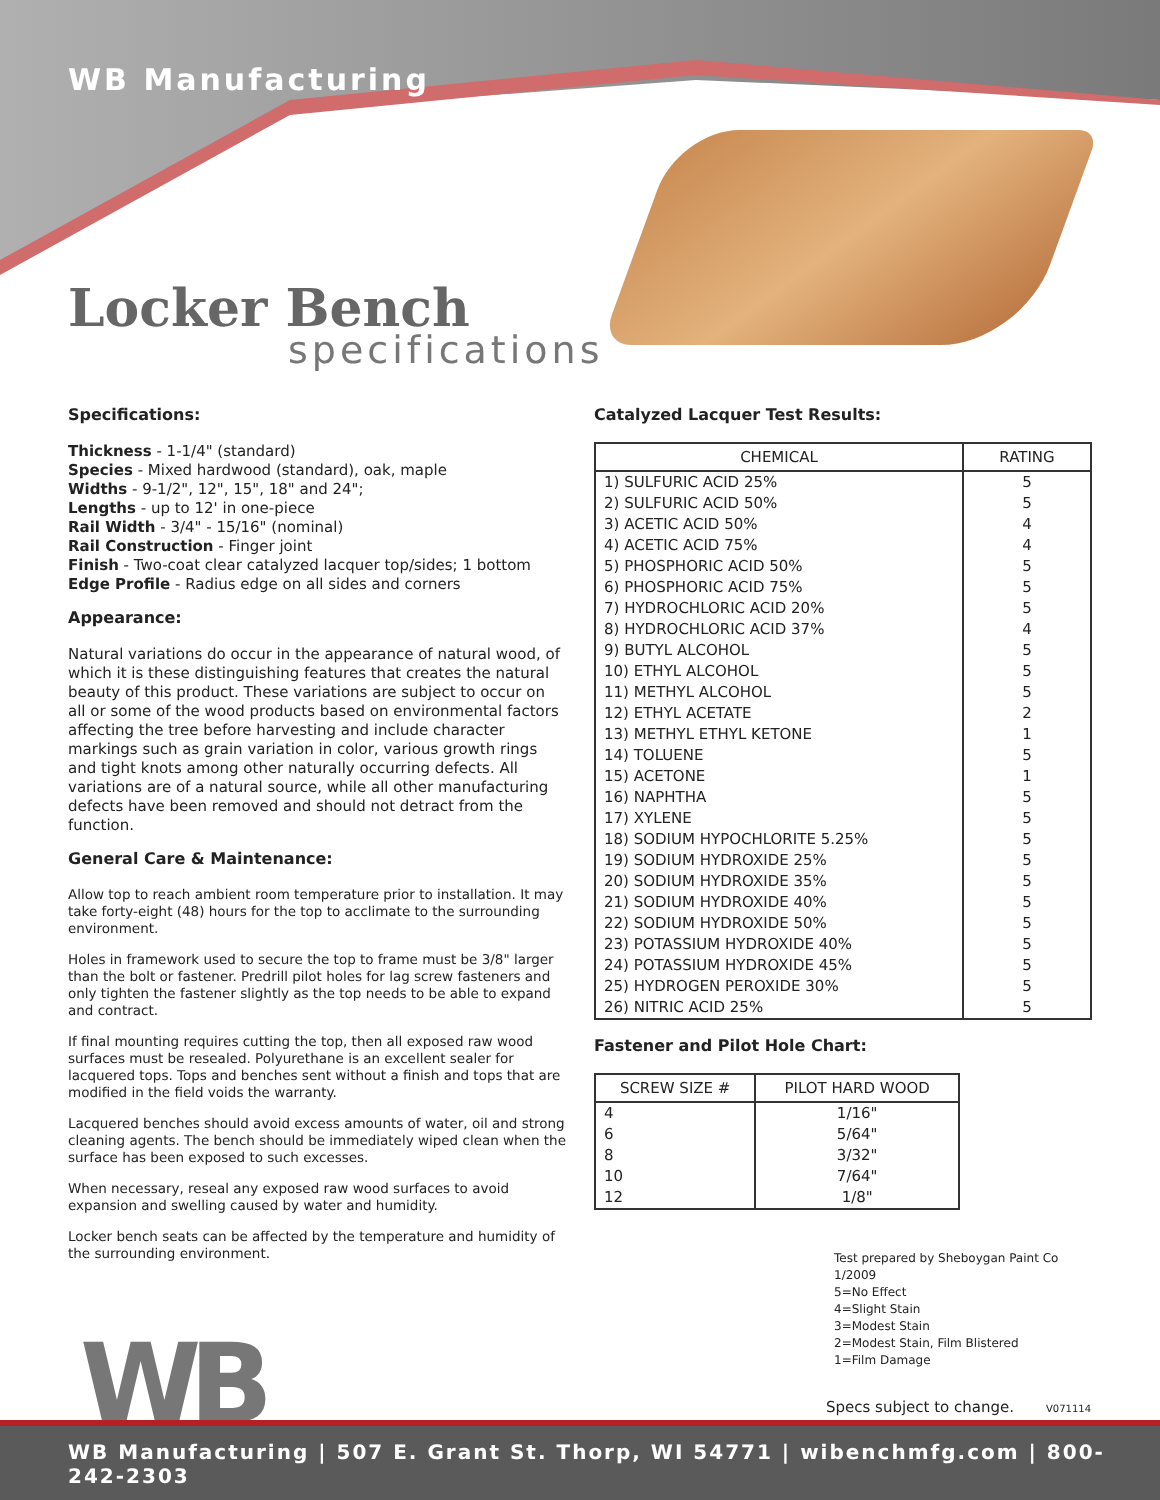WB Manufacturing
Locker Bench
specifications
Specifications:
Thickness - 1-1/4" (standard)
Species - Mixed hardwood (standard), oak, maple
Widths - 9-1/2", 12", 15", 18" and 24";
Lengths - up to 12' in one-piece
Rail Width - 3/4" - 15/16" (nominal)
Rail Construction - Finger joint
Finish - Two-coat clear catalyzed lacquer top/sides; 1 bottom
Edge Profile - Radius edge on all sides and corners
Appearance:
Natural variations do occur in the appearance of natural wood, of which it is these distinguishing features that creates the natural beauty of this product. These variations are subject to occur on all or some of the wood products based on environmental factors affecting the tree before harvesting and include character markings such as grain variation in color, various growth rings and tight knots among other naturally occurring defects. All variations are of a natural source, while all other manufacturing defects have been removed and should not detract from the function.
General Care & Maintenance:
Allow top to reach ambient room temperature prior to installation. It may take forty-eight (48) hours for the top to acclimate to the surrounding environment.
Holes in framework used to secure the top to frame must be 3/8" larger than the bolt or fastener. Predrill pilot holes for lag screw fasteners and only tighten the fastener slightly as the top needs to be able to expand and contract.
If final mounting requires cutting the top, then all exposed raw wood surfaces must be resealed. Polyurethane is an excellent sealer for lacquered tops. Tops and benches sent without a finish and tops that are modified in the field voids the warranty.
Lacquered benches should avoid excess amounts of water, oil and strong cleaning agents. The bench should be immediately wiped clean when the surface has been exposed to such excesses.
When necessary, reseal any exposed raw wood surfaces to avoid expansion and swelling caused by water and humidity.
Locker bench seats can be affected by the temperature and humidity of the surrounding environment.
Catalyzed Lacquer Test Results:
| CHEMICAL | RATING |
| --- | --- |
| 1) SULFURIC ACID 25% | 5 |
| 2) SULFURIC ACID 50% | 5 |
| 3) ACETIC ACID 50% | 4 |
| 4) ACETIC ACID 75% | 4 |
| 5) PHOSPHORIC ACID 50% | 5 |
| 6) PHOSPHORIC ACID 75% | 5 |
| 7) HYDROCHLORIC ACID 20% | 5 |
| 8) HYDROCHLORIC ACID 37% | 4 |
| 9) BUTYL ALCOHOL | 5 |
| 10) ETHYL ALCOHOL | 5 |
| 11) METHYL ALCOHOL | 5 |
| 12) ETHYL ACETATE | 2 |
| 13) METHYL ETHYL KETONE | 1 |
| 14) TOLUENE | 5 |
| 15) ACETONE | 1 |
| 16) NAPHTHA | 5 |
| 17) XYLENE | 5 |
| 18) SODIUM HYPOCHLORITE 5.25% | 5 |
| 19) SODIUM HYDROXIDE 25% | 5 |
| 20) SODIUM HYDROXIDE 35% | 5 |
| 21) SODIUM HYDROXIDE 40% | 5 |
| 22) SODIUM HYDROXIDE 50% | 5 |
| 23) POTASSIUM HYDROXIDE 40% | 5 |
| 24) POTASSIUM HYDROXIDE 45% | 5 |
| 25) HYDROGEN PEROXIDE 30% | 5 |
| 26) NITRIC ACID 25% | 5 |
Fastener and Pilot Hole Chart:
| SCREW SIZE # | PILOT HARD WOOD |
| --- | --- |
| 4 | 1/16" |
| 6 | 5/64" |
| 8 | 3/32" |
| 10 | 7/64" |
| 12 | 1/8" |
Test prepared by Sheboygan Paint Co 1/2009
5=No Effect
4=Slight Stain
3=Modest Stain
2=Modest Stain, Film Blistered
1=Film Damage
WB Specs subject to change. V071114
WB Manufacturing | 507 E. Grant St. Thorp, WI 54771 | wibenchmfg.com | 800-242-2303